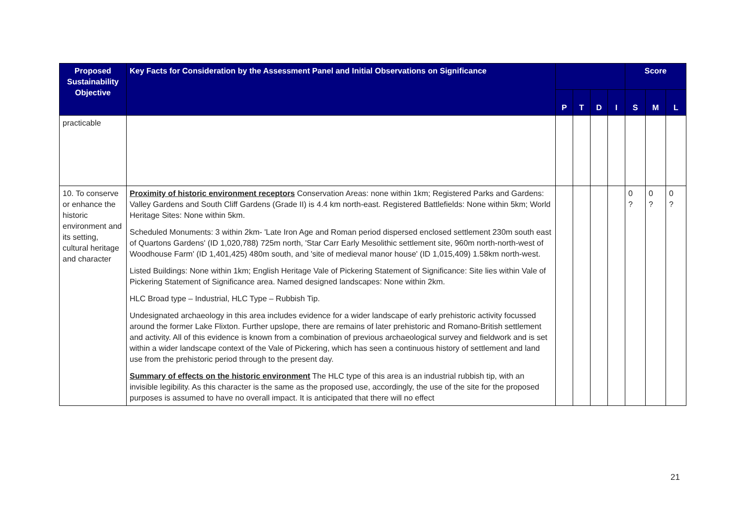| Proposed Sustainability Objective | Key Facts for Consideration by the Assessment Panel and Initial Observations on Significance | | | | | Score | | |
| --- | --- | --- | --- | --- | --- | --- | --- | --- |
| | | P | T | D | I | S | M | L |
| practicable | | | | | | | | |
| 10. To conserve or enhance the historic environment and its setting, cultural heritage and character | Proximity of historic environment receptors Conservation Areas: none within 1km; Registered Parks and Gardens: Valley Gardens and South Cliff Gardens (Grade II) is 4.4 km north-east. Registered Battlefields: None within 5km; World Heritage Sites: None within 5km. Scheduled Monuments: 3 within 2km- 'Late Iron Age and Roman period dispersed enclosed settlement 230m south east of Quartons Gardens' (ID 1,020,788) 725m north, 'Star Carr Early Mesolithic settlement site, 960m north-north-west of Woodhouse Farm' (ID 1,401,425) 480m south, and 'site of medieval manor house' (ID 1,015,409) 1.58km north-west. Listed Buildings: None within 1km; English Heritage Vale of Pickering Statement of Significance: Site lies within Vale of Pickering Statement of Significance area. Named designed landscapes: None within 2km. HLC Broad type – Industrial, HLC Type – Rubbish Tip. Undesignated archaeology in this area includes evidence for a wider landscape of early prehistoric activity focussed around the former Lake Flixton. Further upslope, there are remains of later prehistoric and Romano-British settlement and activity. All of this evidence is known from a combination of previous archaeological survey and fieldwork and is set within a wider landscape context of the Vale of Pickering, which has seen a continuous history of settlement and land use from the prehistoric period through to the present day. Summary of effects on the historic environment The HLC type of this area is an industrial rubbish tip, with an invisible legibility. As this character is the same as the proposed use, accordingly, the use of the site for the proposed purposes is assumed to have no overall impact. It is anticipated that there will no effect | | | | | 0 ? | 0 ? | 0 ? |
21